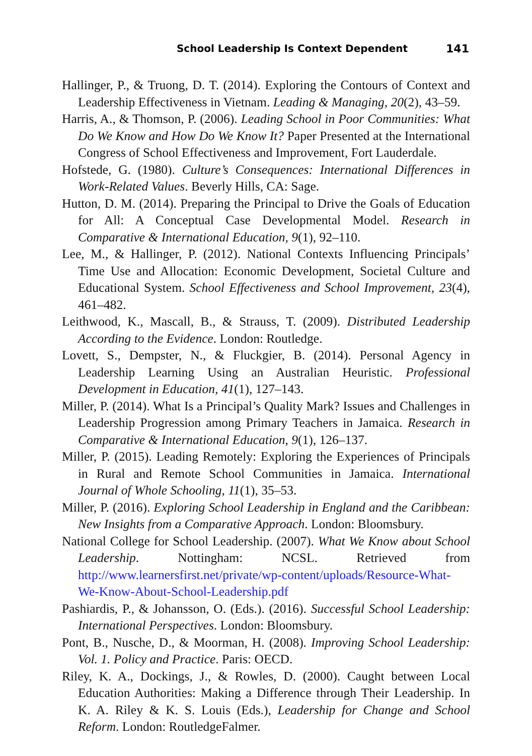School Leadership Is Context Dependent 141
Hallinger, P., & Truong, D. T. (2014). Exploring the Contours of Context and Leadership Effectiveness in Vietnam. Leading & Managing, 20(2), 43–59.
Harris, A., & Thomson, P. (2006). Leading School in Poor Communities: What Do We Know and How Do We Know It? Paper Presented at the International Congress of School Effectiveness and Improvement, Fort Lauderdale.
Hofstede, G. (1980). Culture’s Consequences: International Differences in Work-Related Values. Beverly Hills, CA: Sage.
Hutton, D. M. (2014). Preparing the Principal to Drive the Goals of Education for All: A Conceptual Case Developmental Model. Research in Comparative & International Education, 9(1), 92–110.
Lee, M., & Hallinger, P. (2012). National Contexts Influencing Principals’ Time Use and Allocation: Economic Development, Societal Culture and Educational System. School Effectiveness and School Improvement, 23(4), 461–482.
Leithwood, K., Mascall, B., & Strauss, T. (2009). Distributed Leadership According to the Evidence. London: Routledge.
Lovett, S., Dempster, N., & Fluckgier, B. (2014). Personal Agency in Leadership Learning Using an Australian Heuristic. Professional Development in Education, 41(1), 127–143.
Miller, P. (2014). What Is a Principal’s Quality Mark? Issues and Challenges in Leadership Progression among Primary Teachers in Jamaica. Research in Comparative & International Education, 9(1), 126–137.
Miller, P. (2015). Leading Remotely: Exploring the Experiences of Principals in Rural and Remote School Communities in Jamaica. International Journal of Whole Schooling, 11(1), 35–53.
Miller, P. (2016). Exploring School Leadership in England and the Caribbean: New Insights from a Comparative Approach. London: Bloomsbury.
National College for School Leadership. (2007). What We Know about School Leadership. Nottingham: NCSL. Retrieved from http://www.learnersfirst.net/private/wp-content/uploads/Resource-What-We-Know-About-School-Leadership.pdf
Pashiardis, P., & Johansson, O. (Eds.). (2016). Successful School Leadership: International Perspectives. London: Bloomsbury.
Pont, B., Nusche, D., & Moorman, H. (2008). Improving School Leadership: Vol. 1. Policy and Practice. Paris: OECD.
Riley, K. A., Dockings, J., & Rowles, D. (2000). Caught between Local Education Authorities: Making a Difference through Their Leadership. In K. A. Riley & K. S. Louis (Eds.), Leadership for Change and School Reform. London: RoutledgeFalmer.